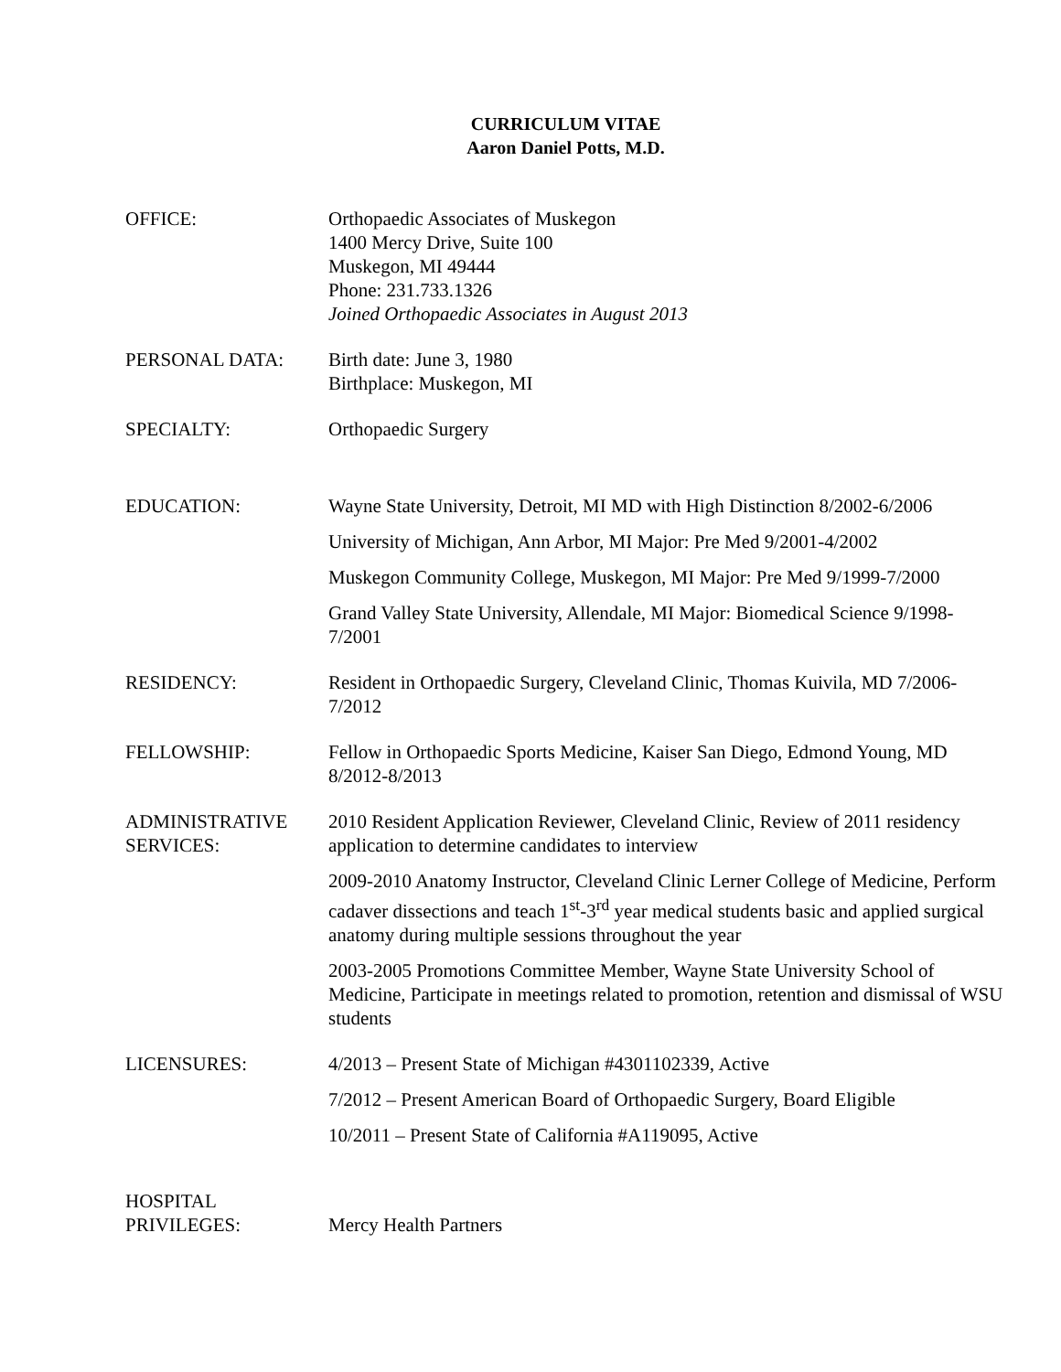CURRICULUM VITAE
Aaron Daniel Potts, M.D.
OFFICE: Orthopaedic Associates of Muskegon
1400 Mercy Drive, Suite 100
Muskegon, MI 49444
Phone: 231.733.1326
Joined Orthopaedic Associates in August 2013
PERSONAL DATA: Birth date: June 3, 1980
Birthplace: Muskegon, MI
SPECIALTY: Orthopaedic Surgery
EDUCATION: Wayne State University, Detroit, MI MD with High Distinction 8/2002-6/2006
University of Michigan, Ann Arbor, MI Major: Pre Med 9/2001-4/2002
Muskegon Community College, Muskegon, MI Major: Pre Med 9/1999-7/2000
Grand Valley State University, Allendale, MI Major: Biomedical Science 9/1998-7/2001
RESIDENCY: Resident in Orthopaedic Surgery, Cleveland Clinic, Thomas Kuivila, MD 7/2006-7/2012
FELLOWSHIP: Fellow in Orthopaedic Sports Medicine, Kaiser San Diego, Edmond Young, MD 8/2012-8/2013
ADMINISTRATIVE SERVICES:
2010 Resident Application Reviewer, Cleveland Clinic, Review of 2011 residency application to determine candidates to interview
2009-2010 Anatomy Instructor, Cleveland Clinic Lerner College of Medicine, Perform cadaver dissections and teach 1<sup>st</sup>-3<sup>rd</sup> year medical students basic and applied surgical anatomy during multiple sessions throughout the year
2003-2005 Promotions Committee Member, Wayne State University School of Medicine, Participate in meetings related to promotion, retention and dismissal of WSU students
LICENSURES: 4/2013 – Present State of Michigan #4301102339, Active
7/2012 – Present American Board of Orthopaedic Surgery, Board Eligible
10/2011 – Present State of California #A119095, Active
HOSPITAL
PRIVILEGES:
Mercy Health Partners